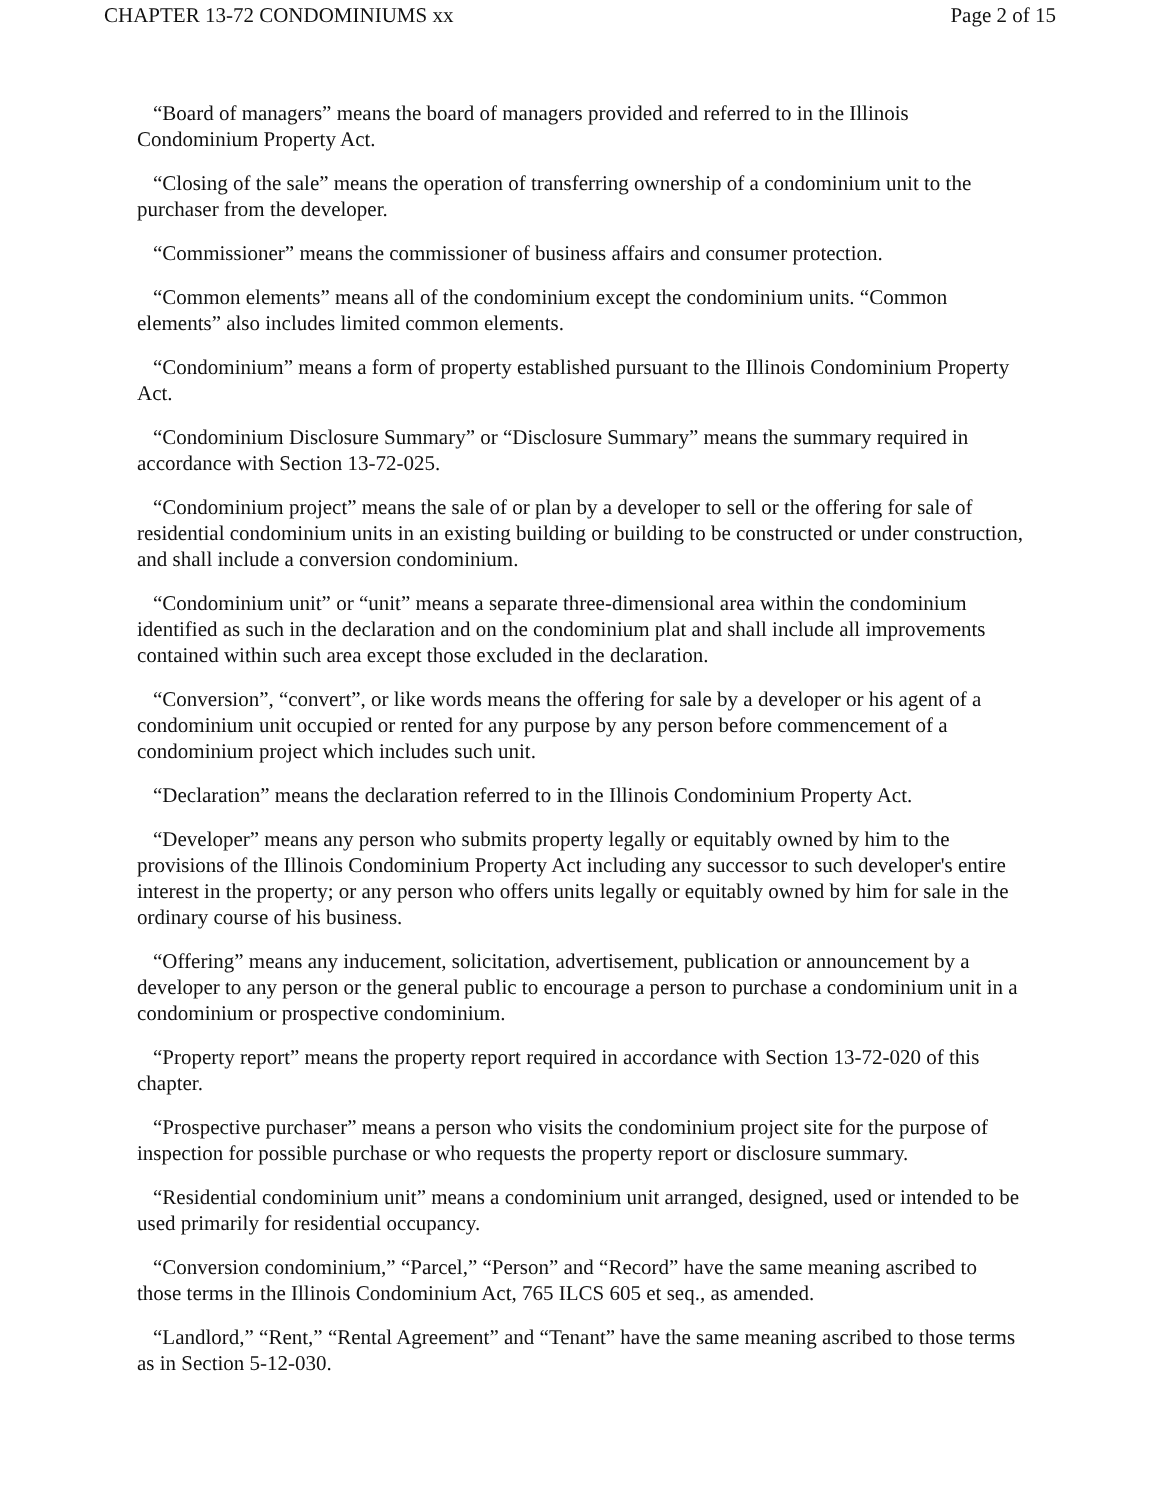CHAPTER 13-72 CONDOMINIUMS xx Page 2 of 15
“Board of managers” means the board of managers provided and referred to in the Illinois Condominium Property Act.
“Closing of the sale” means the operation of transferring ownership of a condominium unit to the purchaser from the developer.
“Commissioner” means the commissioner of business affairs and consumer protection.
“Common elements” means all of the condominium except the condominium units. “Common elements” also includes limited common elements.
“Condominium” means a form of property established pursuant to the Illinois Condominium Property Act.
“Condominium Disclosure Summary” or “Disclosure Summary” means the summary required in accordance with Section 13-72-025.
“Condominium project” means the sale of or plan by a developer to sell or the offering for sale of residential condominium units in an existing building or building to be constructed or under construction, and shall include a conversion condominium.
“Condominium unit” or “unit” means a separate three-dimensional area within the condominium identified as such in the declaration and on the condominium plat and shall include all improvements contained within such area except those excluded in the declaration.
“Conversion”, “convert”, or like words means the offering for sale by a developer or his agent of a condominium unit occupied or rented for any purpose by any person before commencement of a condominium project which includes such unit.
“Declaration” means the declaration referred to in the Illinois Condominium Property Act.
“Developer” means any person who submits property legally or equitably owned by him to the provisions of the Illinois Condominium Property Act including any successor to such developer's entire interest in the property; or any person who offers units legally or equitably owned by him for sale in the ordinary course of his business.
“Offering” means any inducement, solicitation, advertisement, publication or announcement by a developer to any person or the general public to encourage a person to purchase a condominium unit in a condominium or prospective condominium.
“Property report” means the property report required in accordance with Section 13-72-020 of this chapter.
“Prospective purchaser” means a person who visits the condominium project site for the purpose of inspection for possible purchase or who requests the property report or disclosure summary.
“Residential condominium unit” means a condominium unit arranged, designed, used or intended to be used primarily for residential occupancy.
“Conversion condominium,” “Parcel,” “Person” and “Record” have the same meaning ascribed to those terms in the Illinois Condominium Act, 765 ILCS 605 et seq., as amended.
“Landlord,” “Rent,” “Rental Agreement” and “Tenant” have the same meaning ascribed to those terms as in Section 5-12-030.